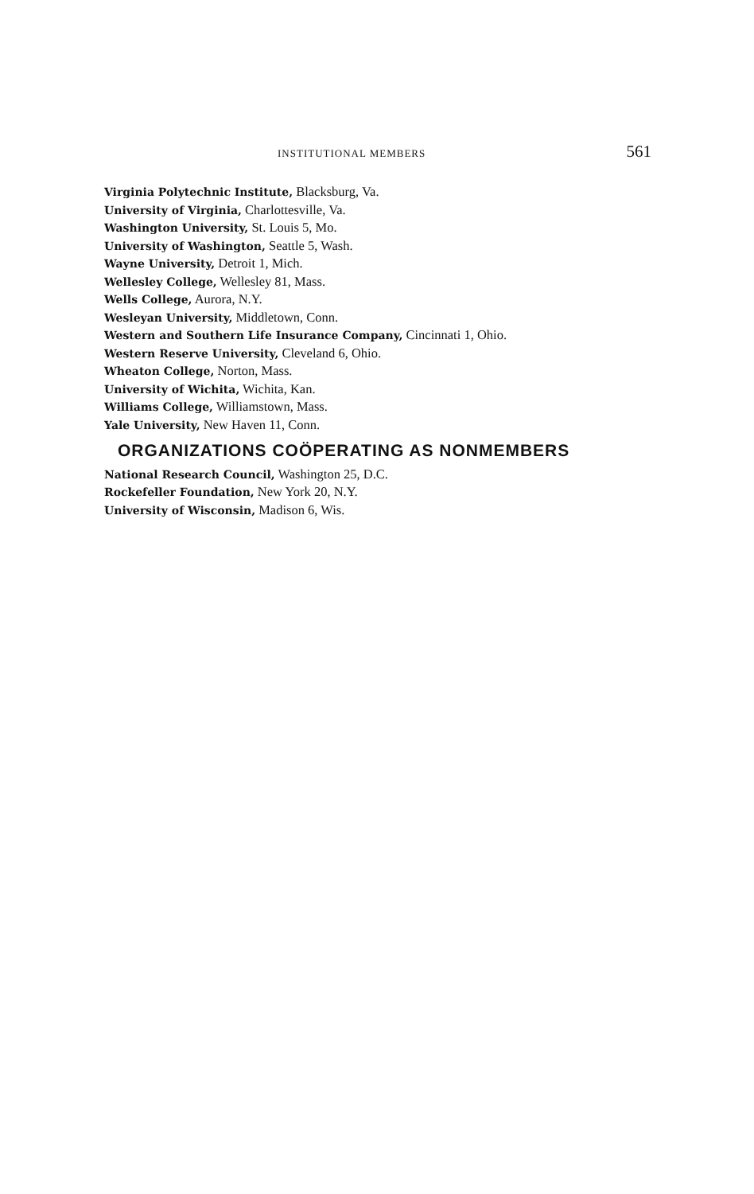INSTITUTIONAL MEMBERS 561
Virginia Polytechnic Institute, Blacksburg, Va.
University of Virginia, Charlottesville, Va.
Washington University, St. Louis 5, Mo.
University of Washington, Seattle 5, Wash.
Wayne University, Detroit 1, Mich.
Wellesley College, Wellesley 81, Mass.
Wells College, Aurora, N.Y.
Wesleyan University, Middletown, Conn.
Western and Southern Life Insurance Company, Cincinnati 1, Ohio.
Western Reserve University, Cleveland 6, Ohio.
Wheaton College, Norton, Mass.
University of Wichita, Wichita, Kan.
Williams College, Williamstown, Mass.
Yale University, New Haven 11, Conn.
ORGANIZATIONS COÖPERATING AS NONMEMBERS
National Research Council, Washington 25, D.C.
Rockefeller Foundation, New York 20, N.Y.
University of Wisconsin, Madison 6, Wis.